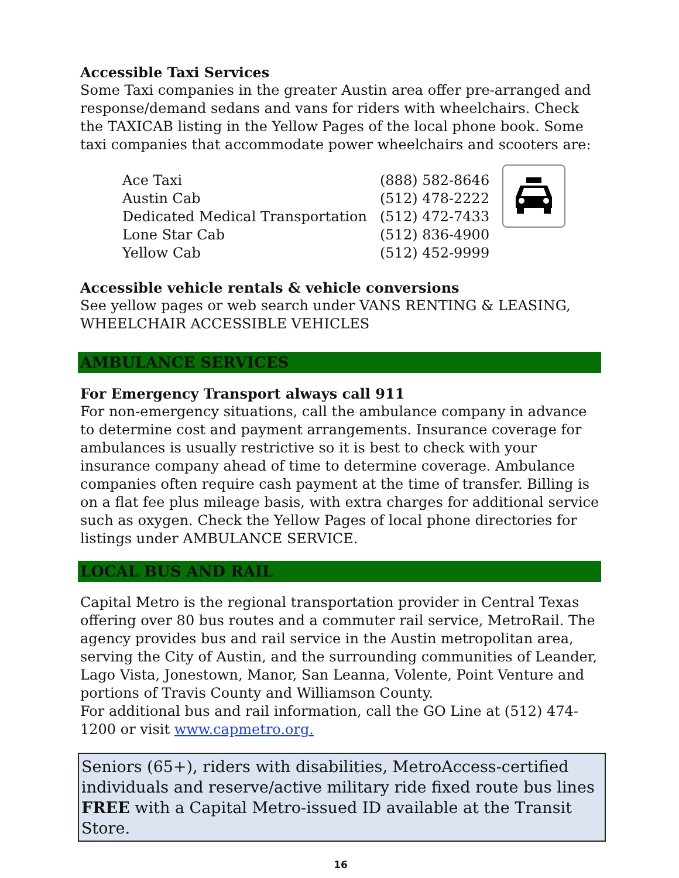Accessible Taxi Services
Some Taxi companies in the greater Austin area offer pre-arranged and response/demand sedans and vans for riders with wheelchairs. Check the TAXICAB listing in the Yellow Pages of the local phone book. Some taxi companies that accommodate power wheelchairs and scooters are:
| Ace Taxi | (888) 582-8646 |
| Austin Cab | (512) 478-2222 |
| Dedicated Medical Transportation | (512) 472-7433 |
| Lone Star Cab | (512) 836-4900 |
| Yellow Cab | (512) 452-9999 |
Accessible vehicle rentals & vehicle conversions
See yellow pages or web search under VANS RENTING & LEASING, WHEELCHAIR ACCESSIBLE VEHICLES
AMBULANCE SERVICES
For Emergency Transport always call 911
For non-emergency situations, call the ambulance company in advance to determine cost and payment arrangements. Insurance coverage for ambulances is usually restrictive so it is best to check with your insurance company ahead of time to determine coverage. Ambulance companies often require cash payment at the time of transfer. Billing is on a flat fee plus mileage basis, with extra charges for additional service such as oxygen. Check the Yellow Pages of local phone directories for listings under AMBULANCE SERVICE.
LOCAL BUS AND RAIL
Capital Metro is the regional transportation provider in Central Texas offering over 80 bus routes and a commuter rail service, MetroRail. The agency provides bus and rail service in the Austin metropolitan area, serving the City of Austin, and the surrounding communities of Leander, Lago Vista, Jonestown, Manor, San Leanna, Volente, Point Venture and portions of Travis County and Williamson County.
For additional bus and rail information, call the GO Line at (512) 474-1200 or visit www.capmetro.org.
Seniors (65+), riders with disabilities, MetroAccess-certified individuals and reserve/active military ride fixed route bus lines FREE with a Capital Metro-issued ID available at the Transit Store.
16